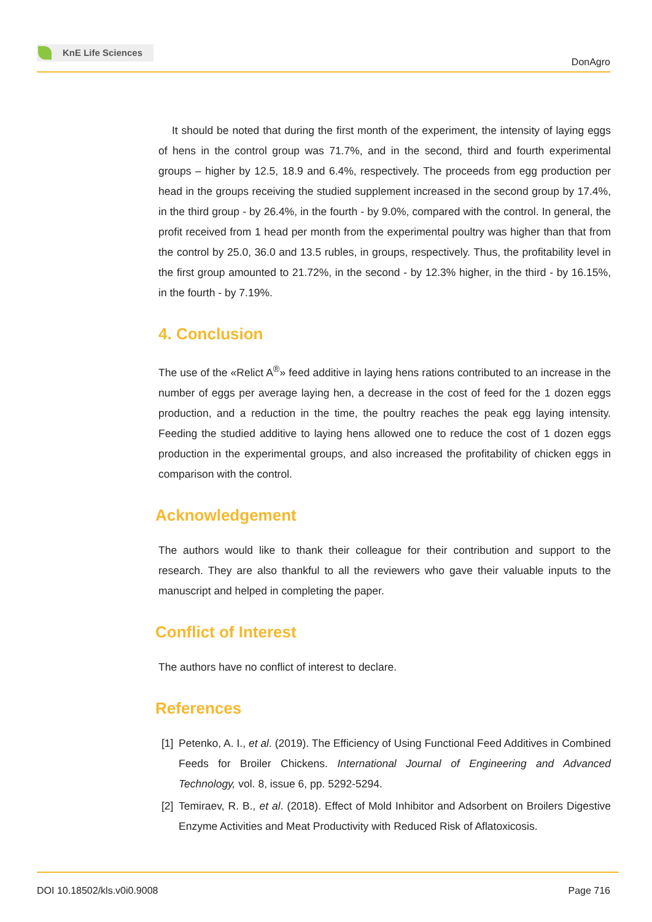KnE Life Sciences
DonAgro
It should be noted that during the first month of the experiment, the intensity of laying eggs of hens in the control group was 71.7%, and in the second, third and fourth experimental groups – higher by 12.5, 18.9 and 6.4%, respectively. The proceeds from egg production per head in the groups receiving the studied supplement increased in the second group by 17.4%, in the third group - by 26.4%, in the fourth - by 9.0%, compared with the control. In general, the profit received from 1 head per month from the experimental poultry was higher than that from the control by 25.0, 36.0 and 13.5 rubles, in groups, respectively. Thus, the profitability level in the first group amounted to 21.72%, in the second - by 12.3% higher, in the third - by 16.15%, in the fourth - by 7.19%.
4. Conclusion
The use of the «Relict A<sup>®</sup>» feed additive in laying hens rations contributed to an increase in the number of eggs per average laying hen, a decrease in the cost of feed for the 1 dozen eggs production, and a reduction in the time, the poultry reaches the peak egg laying intensity. Feeding the studied additive to laying hens allowed one to reduce the cost of 1 dozen eggs production in the experimental groups, and also increased the profitability of chicken eggs in comparison with the control.
Acknowledgement
The authors would like to thank their colleague for their contribution and support to the research. They are also thankful to all the reviewers who gave their valuable inputs to the manuscript and helped in completing the paper.
Conflict of Interest
The authors have no conflict of interest to declare.
References
[1]
Petenko, A. I., et al. (2019). The Efficiency of Using Functional Feed Additives in Combined Feeds for Broiler Chickens. International Journal of Engineering and Advanced Technology, vol. 8, issue 6, pp. 5292-5294.
[2]
Temiraev, R. B., et al. (2018). Effect of Mold Inhibitor and Adsorbent on Broilers Digestive Enzyme Activities and Meat Productivity with Reduced Risk of Aflatoxicosis.
DOI 10.18502/kls.v0i0.9008 Page 716